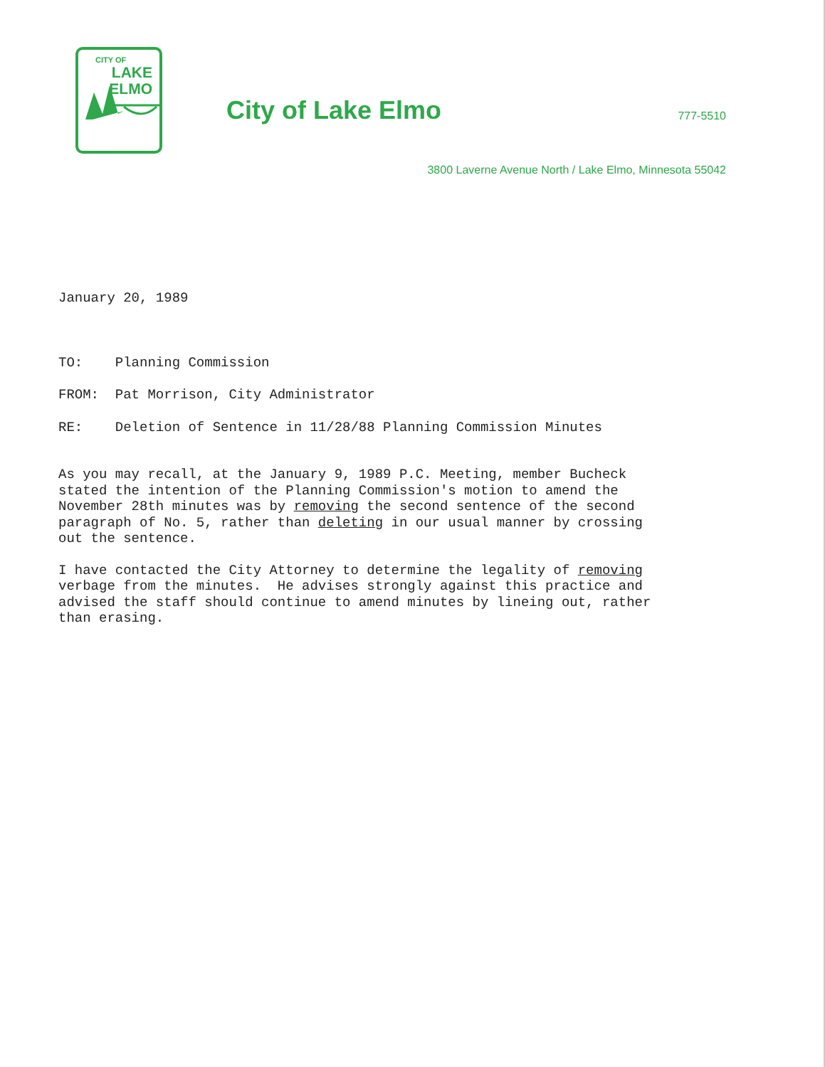CITY OF
LAKE
ELMO
City of Lake Elmo
777-5510
3800 Laverne Avenue North / Lake Elmo, Minnesota 55042
January 20, 1989
TO: Planning Commission
FROM: Pat Morrison, City Administrator
RE: Deletion of Sentence in 11/28/88 Planning Commission Minutes
As you may recall, at the January 9, 1989 P.C. Meeting, member Bucheck
stated the intention of the Planning Commission's motion to amend the
November 28th minutes was by removing the second sentence of the second
paragraph of No. 5, rather than deleting in our usual manner by crossing
out the sentence.
I have contacted the City Attorney to determine the legality of removing
verbage from the minutes. He advises strongly against this practice and
advised the staff should continue to amend minutes by lineing out, rather
than erasing.